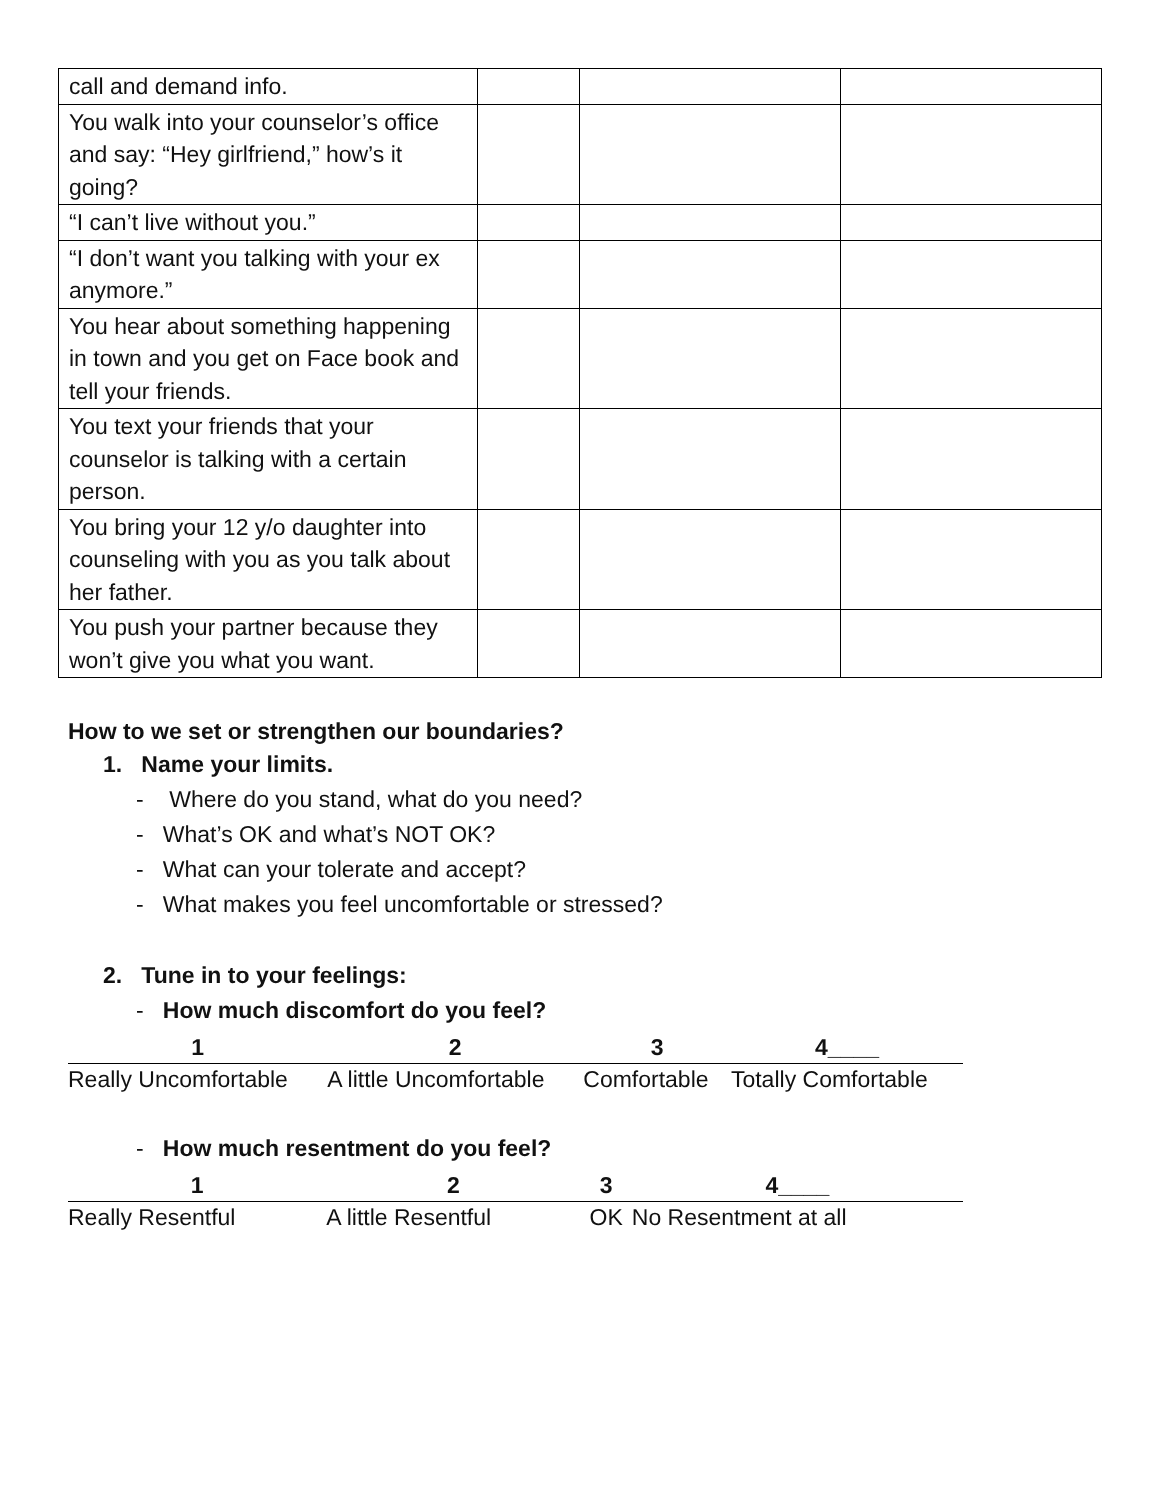| call and demand info. | | | |
| You walk into your counselor’s office and say: “Hey girlfriend,” how’s it going? | | | |
| “I can’t live without you.” | | | |
| “I don’t want you talking with your ex anymore.” | | | |
| You hear about something happening in town and you get on Face book and tell your friends. | | | |
| You text your friends that your counselor is talking with a certain person. | | | |
| You bring your 12 y/o daughter into counseling with you as you talk about her father. | | | |
| You push your partner because they won’t give you what you want. | | | |
How to we set or strengthen our boundaries?
1. Name your limits.
- Where do you stand, what do you need?
- What’s OK and what’s NOT OK?
- What can your tolerate and accept?
- What makes you feel uncomfortable or stressed?
2. Tune in to your feelings:
- How much discomfort do you feel?
| 1 | 2 | 3 | 4____ |
| Really Uncomfortable | A little Uncomfortable | Comfortable | Totally Comfortable |
- How much resentment do you feel?
| 1 | 2 | 3 | 4____ |
| Really Resentful | A little Resentful | OK | No Resentment at all |